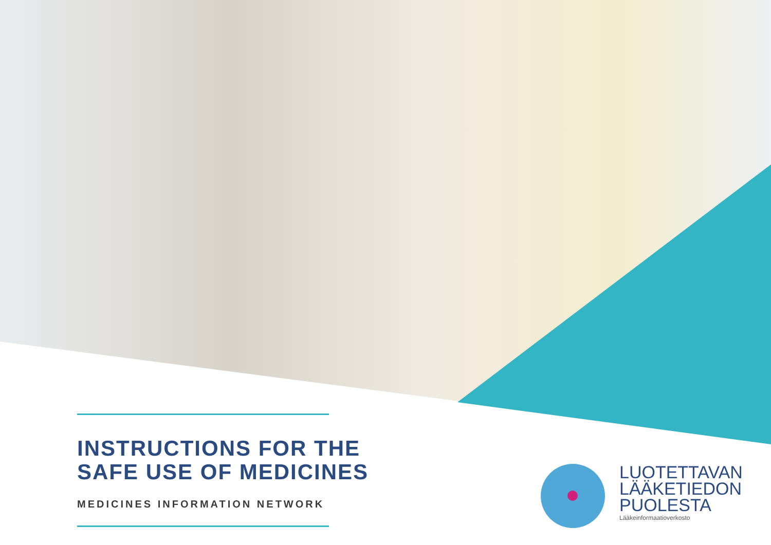INSTRUCTIONS FOR THE
SAFE USE OF MEDICINES
MEDICINES INFORMATION NETWORK
LUOTETTAVAN
LÄÄKETIEDON
PUOLESTA
Lääkeinformaatioverkosto